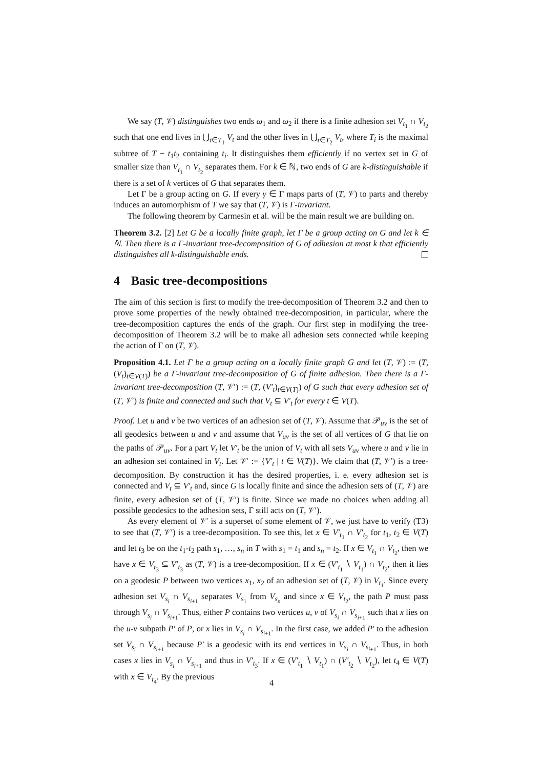We say (T, 𝒱) distinguishes two ends ω<sub>1</sub> and ω<sub>2</sub> if there is a finite adhesion set V<sub>t<sub>1</sub></sub> ∩ V<sub>t<sub>2</sub></sub> such that one end lives in ⋃<sub>t∈T<sub>1</sub></sub> V<sub>t</sub> and the other lives in ⋃<sub>t∈T<sub>2</sub></sub> V<sub>t</sub>, where T<sub>i</sub> is the maximal subtree of T − t<sub>1</sub>t<sub>2</sub> containing t<sub>i</sub>. It distinguishes them efficiently if no vertex set in G of smaller size than V<sub>t<sub>1</sub></sub> ∩ V<sub>t<sub>2</sub></sub> separates them. For k ∈ ℕ, two ends of G are k-distinguishable if there is a set of k vertices of G that separates them.
Let Γ be a group acting on G. If every γ ∈ Γ maps parts of (T, 𝒱) to parts and thereby induces an automorphism of T we say that (T, 𝒱) is Γ-invariant.
The following theorem by Carmesin et al. will be the main result we are building on.
Theorem 3.2. [2] Let G be a locally finite graph, let Γ be a group acting on G and let k ∈ ℕ. Then there is a Γ-invariant tree-decomposition of G of adhesion at most k that efficiently distinguishes all k-distinguishable ends.
4 Basic tree-decompositions
The aim of this section is first to modify the tree-decomposition of Theorem 3.2 and then to prove some properties of the newly obtained tree-decomposition, in particular, where the tree-decomposition captures the ends of the graph. Our first step in modifying the tree-decomposition of Theorem 3.2 will be to make all adhesion sets connected while keeping the action of Γ on (T, 𝒱).
Proposition 4.1. Let Γ be a group acting on a locally finite graph G and let (T, 𝒱) := (T, (V<sub>t</sub>)<sub>t∈V(T)</sub>) be a Γ-invariant tree-decomposition of G of finite adhesion. Then there is a Γ-invariant tree-decomposition (T, 𝒱′) := (T, (V′<sub>t</sub>)<sub>t∈V(T)</sub>) of G such that every adhesion set of (T, 𝒱′) is finite and connected and such that V<sub>t</sub> ⊆ V′<sub>t</sub> for every t ∈ V(T).
Proof. Let u and v be two vertices of an adhesion set of (T, 𝒱). Assume that 𝒫<sub>uv</sub> is the set of all geodesics between u and v and assume that V<sub>uv</sub> is the set of all vertices of G that lie on the paths of 𝒫<sub>uv</sub>. For a part V<sub>t</sub> let V′<sub>t</sub> be the union of V<sub>t</sub> with all sets V<sub>uv</sub> where u and v lie in an adhesion set contained in V<sub>t</sub>. Let 𝒱′ := {V′<sub>t</sub> | t ∈ V(T)}. We claim that (T, 𝒱′) is a tree-decomposition. By construction it has the desired properties, i. e. every adhesion set is connected and V<sub>t</sub> ⊆ V′<sub>t</sub> and, since G is locally finite and since the adhesion sets of (T, 𝒱) are finite, every adhesion set of (T, 𝒱′) is finite. Since we made no choices when adding all possible geodesics to the adhesion sets, Γ still acts on (T, 𝒱′).
As every element of 𝒱′ is a superset of some element of 𝒱, we just have to verify (T3) to see that (T, 𝒱′) is a tree-decomposition. To see this, let x ∈ V′<sub>t<sub>1</sub></sub> ∩ V′<sub>t<sub>2</sub></sub> for t<sub>1</sub>, t<sub>2</sub> ∈ V(T) and let t<sub>3</sub> be on the t<sub>1</sub>-t<sub>2</sub> path s<sub>1</sub>, …, s<sub>n</sub> in T with s<sub>1</sub> = t<sub>1</sub> and s<sub>n</sub> = t<sub>2</sub>. If x ∈ V<sub>t<sub>1</sub></sub> ∩ V<sub>t<sub>2</sub></sub>, then we have x ∈ V<sub>t<sub>3</sub></sub> ⊆ V′<sub>t<sub>3</sub></sub> as (T, 𝒱) is a tree-decomposition. If x ∈ (V′<sub>t<sub>1</sub></sub> ∖ V<sub>t<sub>1</sub></sub>) ∩ V<sub>t<sub>2</sub></sub>, then it lies on a geodesic P between two vertices x<sub>1</sub>, x<sub>2</sub> of an adhesion set of (T, 𝒱) in V<sub>t<sub>1</sub></sub>. Since every adhesion set V<sub>s<sub>i</sub></sub> ∩ V<sub>s<sub>i+1</sub></sub> separates V<sub>s<sub>1</sub></sub> from V<sub>s<sub>n</sub></sub> and since x ∈ V<sub>t<sub>2</sub></sub>, the path P must pass through V<sub>s<sub>i</sub></sub> ∩ V<sub>s<sub>i+1</sub></sub>. Thus, either P contains two vertices u, v of V<sub>s<sub>i</sub></sub> ∩ V<sub>s<sub>i+1</sub></sub> such that x lies on the u-v subpath P′ of P, or x lies in V<sub>s<sub>i</sub></sub> ∩ V<sub>s<sub>i+1</sub></sub>. In the first case, we added P′ to the adhesion set V<sub>s<sub>i</sub></sub> ∩ V<sub>s<sub>i+1</sub></sub> because P′ is a geodesic with its end vertices in V<sub>s<sub>i</sub></sub> ∩ V<sub>s<sub>i+1</sub></sub>. Thus, in both cases x lies in V<sub>s<sub>i</sub></sub> ∩ V<sub>s<sub>i+1</sub></sub> and thus in V′<sub>t<sub>3</sub></sub>. If x ∈ (V′<sub>t<sub>1</sub></sub> ∖ V<sub>t<sub>1</sub></sub>) ∩ (V′<sub>t<sub>2</sub></sub> ∖ V<sub>t<sub>2</sub></sub>), let t<sub>4</sub> ∈ V(T) with x ∈ V<sub>t<sub>4</sub></sub>. By the previous
4